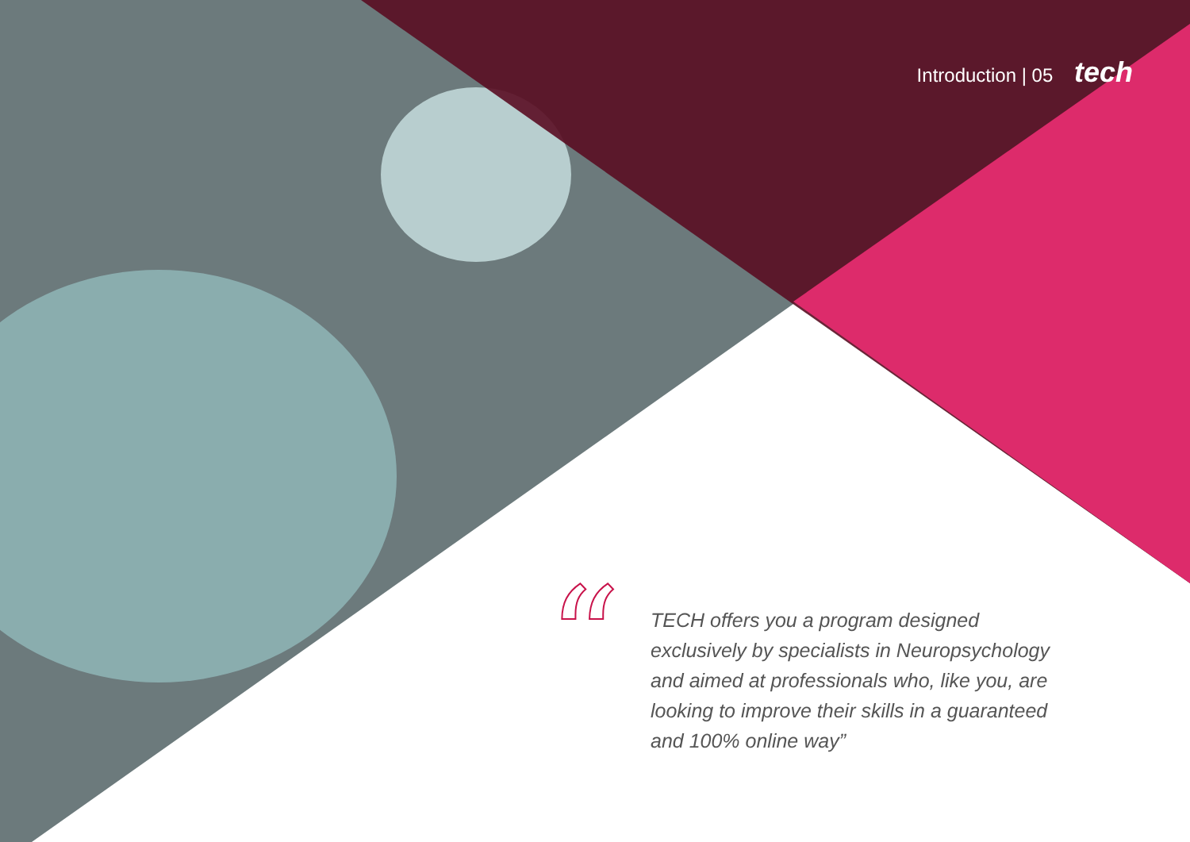Introduction | 05 tech
“
TECH offers you a program designed exclusively by specialists in Neuropsychology and aimed at professionals who, like you, are looking to improve their skills in a guaranteed and 100% online way”